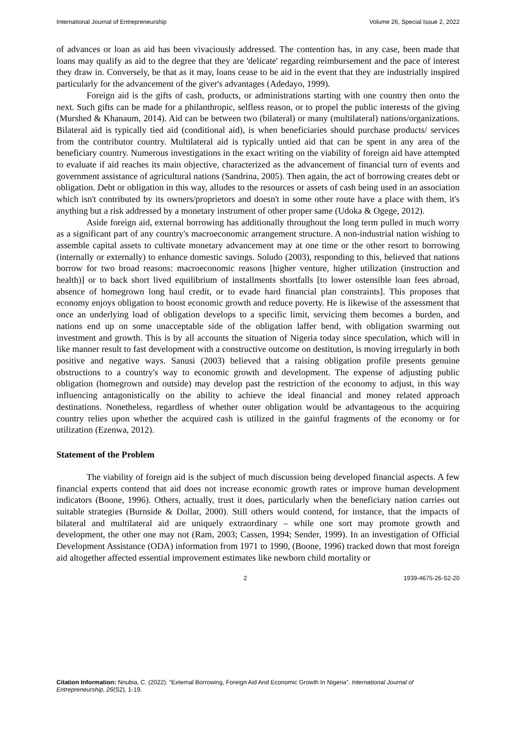International Journal of Entrepreneurship Volume 26, Special Issue 2, 2022
of advances or loan as aid has been vivaciously addressed. The contention has, in any case, been made that loans may qualify as aid to the degree that they are 'delicate' regarding reimbursement and the pace of interest they draw in. Conversely, be that as it may, loans cease to be aid in the event that they are industrially inspired particularly for the advancement of the giver's advantages (Adedayo, 1999).
Foreign aid is the gifts of cash, products, or administrations starting with one country then onto the next. Such gifts can be made for a philanthropic, selfless reason, or to propel the public interests of the giving (Murshed & Khanaum, 2014). Aid can be between two (bilateral) or many (multilateral) nations/organizations. Bilateral aid is typically tied aid (conditional aid), is when beneficiaries should purchase products/ services from the contributor country. Multilateral aid is typically untied aid that can be spent in any area of the beneficiary country. Numerous investigations in the exact writing on the viability of foreign aid have attempted to evaluate if aid reaches its main objective, characterized as the advancement of financial turn of events and government assistance of agricultural nations (Sandrina, 2005). Then again, the act of borrowing creates debt or obligation. Debt or obligation in this way, alludes to the resources or assets of cash being used in an association which isn't contributed by its owners/proprietors and doesn't in some other route have a place with them, it's anything but a risk addressed by a monetary instrument of other proper same (Udoka & Ogege, 2012).
Aside foreign aid, external borrowing has additionally throughout the long term pulled in much worry as a significant part of any country's macroeconomic arrangement structure. A non-industrial nation wishing to assemble capital assets to cultivate monetary advancement may at one time or the other resort to borrowing (internally or externally) to enhance domestic savings. Soludo (2003), responding to this, believed that nations borrow for two broad reasons: macroeconomic reasons [higher venture, higher utilization (instruction and health)] or to back short lived equilibrium of installments shortfalls [to lower ostensible loan fees abroad, absence of homegrown long haul credit, or to evade hard financial plan constraints]. This proposes that economy enjoys obligation to boost economic growth and reduce poverty. He is likewise of the assessment that once an underlying load of obligation develops to a specific limit, servicing them becomes a burden, and nations end up on some unacceptable side of the obligation laffer bend, with obligation swarming out investment and growth. This is by all accounts the situation of Nigeria today since speculation, which will in like manner result to fast development with a constructive outcome on destitution, is moving irregularly in both positive and negative ways. Sanusi (2003) believed that a raising obligation profile presents genuine obstructions to a country's way to economic growth and development. The expense of adjusting public obligation (homegrown and outside) may develop past the restriction of the economy to adjust, in this way influencing antagonistically on the ability to achieve the ideal financial and money related approach destinations. Nonetheless, regardless of whether outer obligation would be advantageous to the acquiring country relies upon whether the acquired cash is utilized in the gainful fragments of the economy or for utilization (Ezenwa, 2012).
Statement of the Problem
The viability of foreign aid is the subject of much discussion being developed financial aspects. A few financial experts contend that aid does not increase economic growth rates or improve human development indicators (Boone, 1996). Others, actually, trust it does, particularly when the beneficiary nation carries out suitable strategies (Burnside & Dollar, 2000). Still others would contend, for instance, that the impacts of bilateral and multilateral aid are uniquely extraordinary – while one sort may promote growth and development, the other one may not (Ram, 2003; Cassen, 1994; Sender, 1999). In an investigation of Official Development Assistance (ODA) information from 1971 to 1990, (Boone, 1996) tracked down that most foreign aid altogether affected essential improvement estimates like newborn child mortality or
2 1939-4675-26-S2-20
Citation Information: Nnubia, C. (2022). “External Borrowing, Foreign Aid And Economic Growth In Nigeria”. International Journal of Entrepreneurship, 26(S2), 1-19.